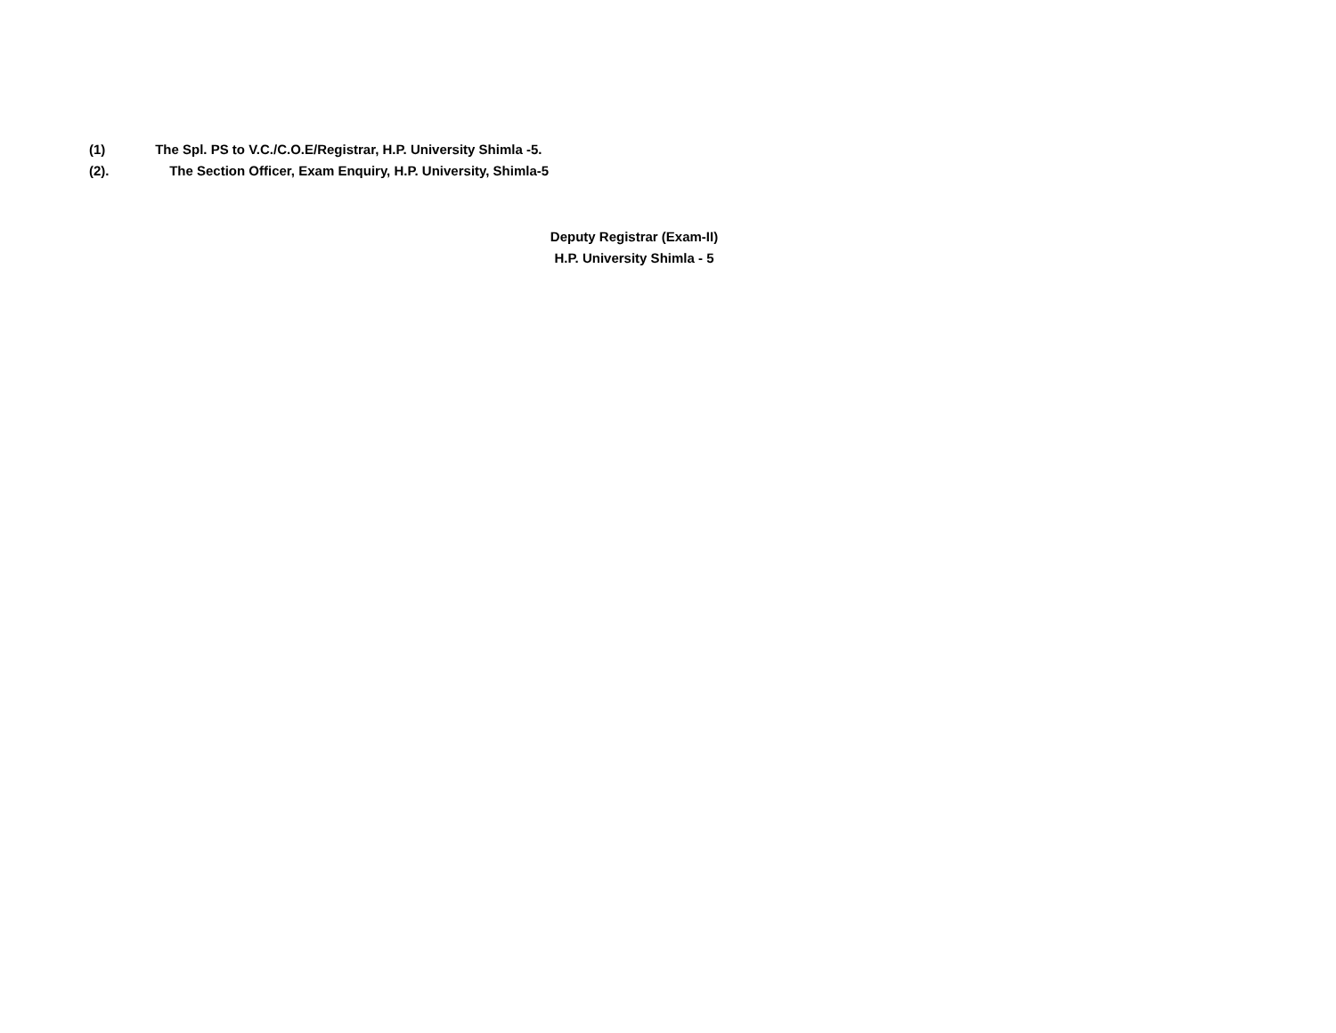(1) The Spl. PS to V.C./C.O.E/Registrar, H.P. University Shimla -5.
(2). The Section Officer, Exam Enquiry, H.P. University, Shimla-5
Deputy Registrar (Exam-II)
H.P. University Shimla - 5